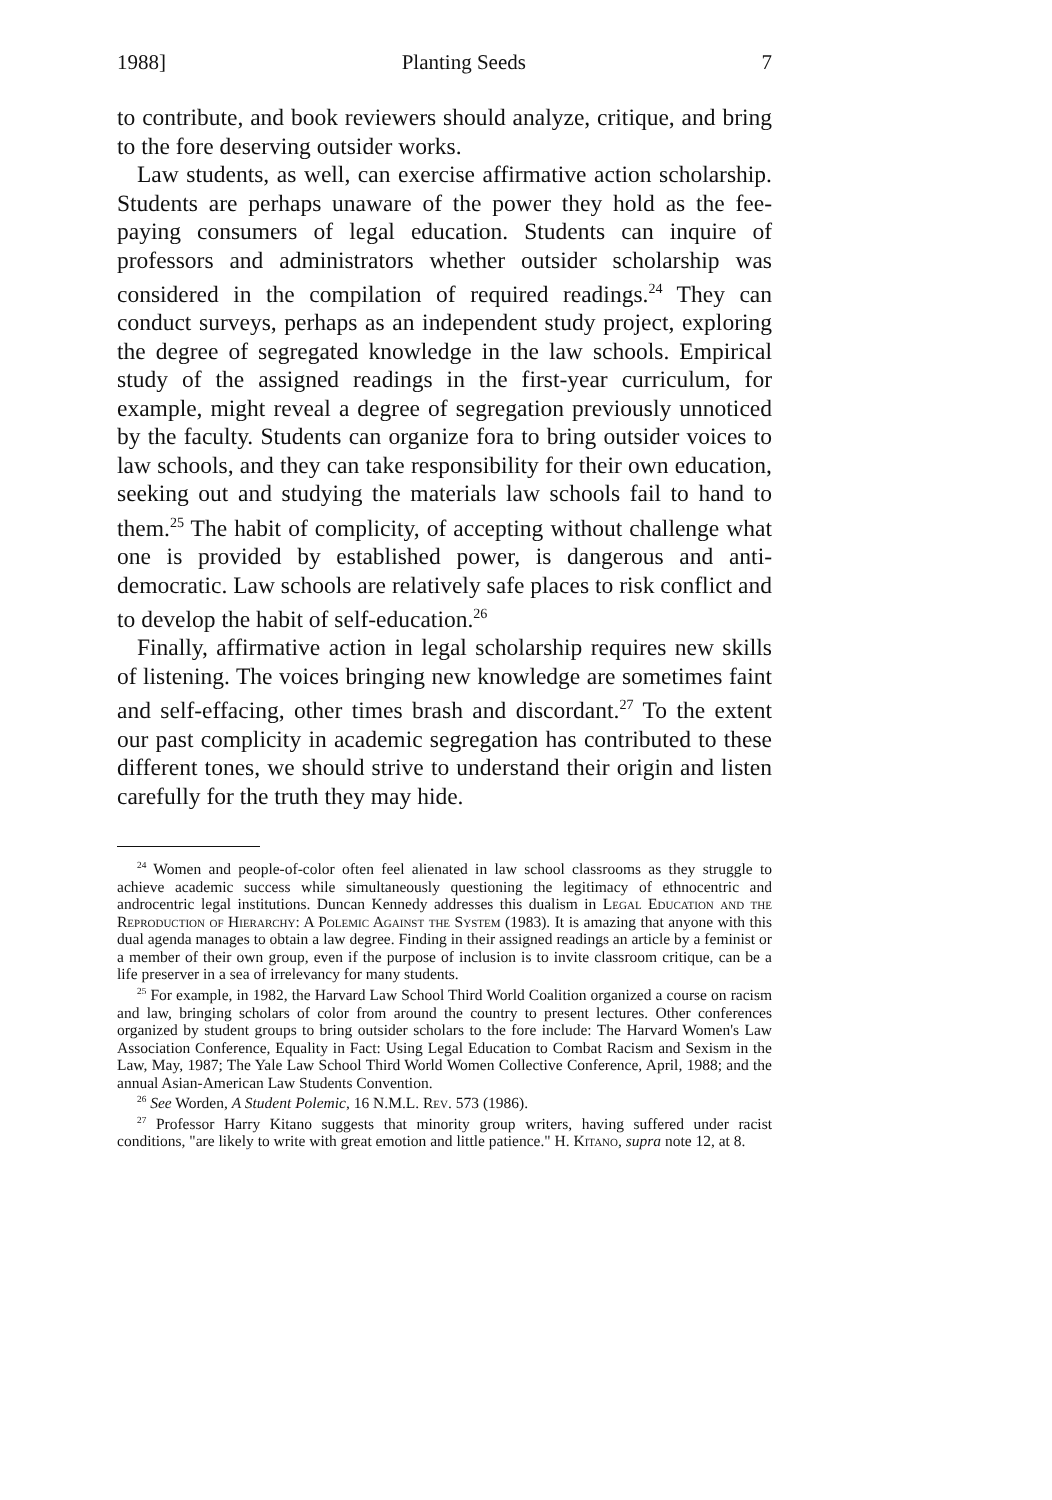1988] Planting Seeds 7
to contribute, and book reviewers should analyze, critique, and bring to the fore deserving outsider works.
Law students, as well, can exercise affirmative action scholarship. Students are perhaps unaware of the power they hold as the fee-paying consumers of legal education. Students can inquire of professors and administrators whether outsider scholarship was considered in the compilation of required readings.<sup>24</sup> They can conduct surveys, perhaps as an independent study project, exploring the degree of segregated knowledge in the law schools. Empirical study of the assigned readings in the first-year curriculum, for example, might reveal a degree of segregation previously unnoticed by the faculty. Students can organize fora to bring outsider voices to law schools, and they can take responsibility for their own education, seeking out and studying the materials law schools fail to hand to them.<sup>25</sup> The habit of complicity, of accepting without challenge what one is provided by established power, is dangerous and anti-democratic. Law schools are relatively safe places to risk conflict and to develop the habit of self-education.<sup>26</sup>
Finally, affirmative action in legal scholarship requires new skills of listening. The voices bringing new knowledge are sometimes faint and self-effacing, other times brash and discordant.<sup>27</sup> To the extent our past complicity in academic segregation has contributed to these different tones, we should strive to understand their origin and listen carefully for the truth they may hide.
<sup>24</sup> Women and people-of-color often feel alienated in law school classrooms as they struggle to achieve academic success while simultaneously questioning the legitimacy of ethnocentric and androcentric legal institutions. Duncan Kennedy addresses this dualism in Legal Education and the Reproduction of Hierarchy: A Polemic Against the System (1983). It is amazing that anyone with this dual agenda manages to obtain a law degree. Finding in their assigned readings an article by a feminist or a member of their own group, even if the purpose of inclusion is to invite classroom critique, can be a life preserver in a sea of irrelevancy for many students.
<sup>25</sup> For example, in 1982, the Harvard Law School Third World Coalition organized a course on racism and law, bringing scholars of color from around the country to present lectures. Other conferences organized by student groups to bring outsider scholars to the fore include: The Harvard Women's Law Association Conference, Equality in Fact: Using Legal Education to Combat Racism and Sexism in the Law, May, 1987; The Yale Law School Third World Women Collective Conference, April, 1988; and the annual Asian-American Law Students Convention.
<sup>26</sup> See Worden, A Student Polemic, 16 N.M.L. Rev. 573 (1986).
<sup>27</sup> Professor Harry Kitano suggests that minority group writers, having suffered under racist conditions, "are likely to write with great emotion and little patience." H. Kitano, supra note 12, at 8.